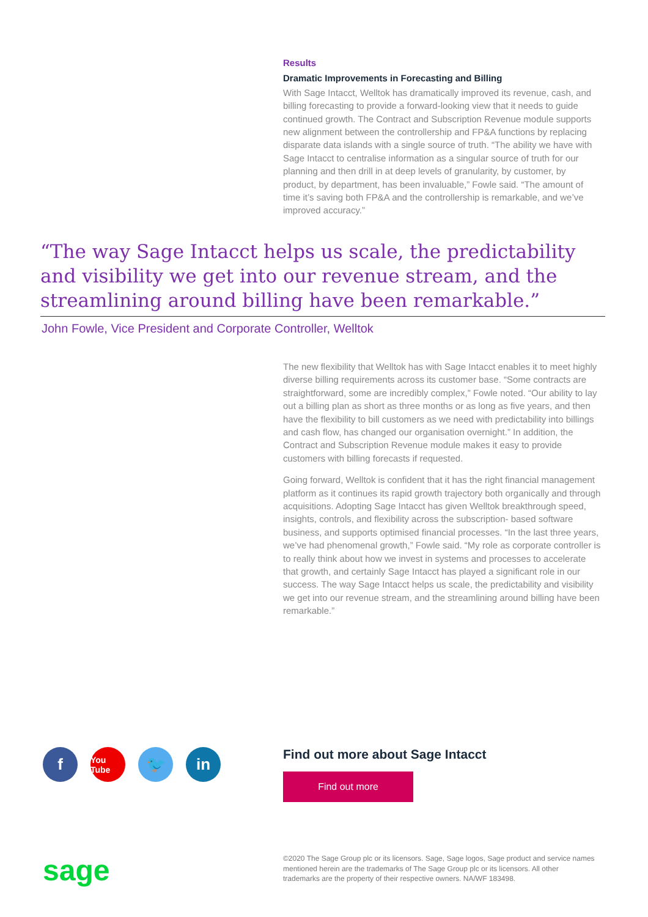Results
Dramatic Improvements in Forecasting and Billing
With Sage Intacct, Welltok has dramatically improved its revenue, cash, and billing forecasting to provide a forward-looking view that it needs to guide continued growth. The Contract and Subscription Revenue module supports new alignment between the controllership and FP&A functions by replacing disparate data islands with a single source of truth. “The ability we have with Sage Intacct to centralise information as a singular source of truth for our planning and then drill in at deep levels of granularity, by customer, by product, by department, has been invaluable,” Fowle said. “The amount of time it’s saving both FP&A and the controllership is remarkable, and we’ve improved accuracy.”
“The way Sage Intacct helps us scale, the predictability and visibility we get into our revenue stream, and the streamlining around billing have been remarkable.”
John Fowle, Vice President and Corporate Controller, Welltok
The new flexibility that Welltok has with Sage Intacct enables it to meet highly diverse billing requirements across its customer base. “Some contracts are straightforward, some are incredibly complex,” Fowle noted. “Our ability to lay out a billing plan as short as three months or as long as five years, and then have the flexibility to bill customers as we need with predictability into billings and cash flow, has changed our organisation overnight.” In addition, the Contract and Subscription Revenue module makes it easy to provide customers with billing forecasts if requested.
Going forward, Welltok is confident that it has the right financial management platform as it continues its rapid growth trajectory both organically and through acquisitions. Adopting Sage Intacct has given Welltok breakthrough speed, insights, controls, and flexibility across the subscription- based software business, and supports optimised financial processes. “In the last three years, we’ve had phenomenal growth,” Fowle said. “My role as corporate controller is to really think about how we invest in systems and processes to accelerate that growth, and certainly Sage Intacct has played a significant role in our success. The way Sage Intacct helps us scale, the predictability and visibility we get into our revenue stream, and the streamlining around billing have been remarkable.”
f
You Tube
🐦 in
Find out more about Sage Intacct
Find out more
sage
©2020 The Sage Group plc or its licensors. Sage, Sage logos, Sage product and service names mentioned herein are the trademarks of The Sage Group plc or its licensors. All other trademarks are the property of their respective owners. NA/WF 183498.